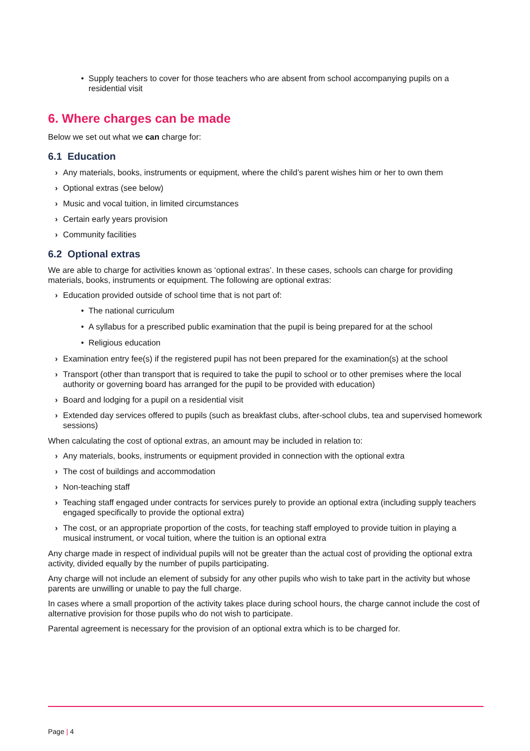• Supply teachers to cover for those teachers who are absent from school accompanying pupils on a residential visit
6. Where charges can be made
Below we set out what we can charge for:
6.1 Education
› Any materials, books, instruments or equipment, where the child’s parent wishes him or her to own them
› Optional extras (see below)
› Music and vocal tuition, in limited circumstances
› Certain early years provision
› Community facilities
6.2 Optional extras
We are able to charge for activities known as ‘optional extras’. In these cases, schools can charge for providing materials, books, instruments or equipment. The following are optional extras:
› Education provided outside of school time that is not part of:
• The national curriculum
• A syllabus for a prescribed public examination that the pupil is being prepared for at the school
• Religious education
› Examination entry fee(s) if the registered pupil has not been prepared for the examination(s) at the school
› Transport (other than transport that is required to take the pupil to school or to other premises where the local authority or governing board has arranged for the pupil to be provided with education)
› Board and lodging for a pupil on a residential visit
› Extended day services offered to pupils (such as breakfast clubs, after-school clubs, tea and supervised homework sessions)
When calculating the cost of optional extras, an amount may be included in relation to:
› Any materials, books, instruments or equipment provided in connection with the optional extra
› The cost of buildings and accommodation
› Non-teaching staff
› Teaching staff engaged under contracts for services purely to provide an optional extra (including supply teachers engaged specifically to provide the optional extra)
› The cost, or an appropriate proportion of the costs, for teaching staff employed to provide tuition in playing a musical instrument, or vocal tuition, where the tuition is an optional extra
Any charge made in respect of individual pupils will not be greater than the actual cost of providing the optional extra activity, divided equally by the number of pupils participating.
Any charge will not include an element of subsidy for any other pupils who wish to take part in the activity but whose parents are unwilling or unable to pay the full charge.
In cases where a small proportion of the activity takes place during school hours, the charge cannot include the cost of alternative provision for those pupils who do not wish to participate.
Parental agreement is necessary for the provision of an optional extra which is to be charged for.
Page | 4